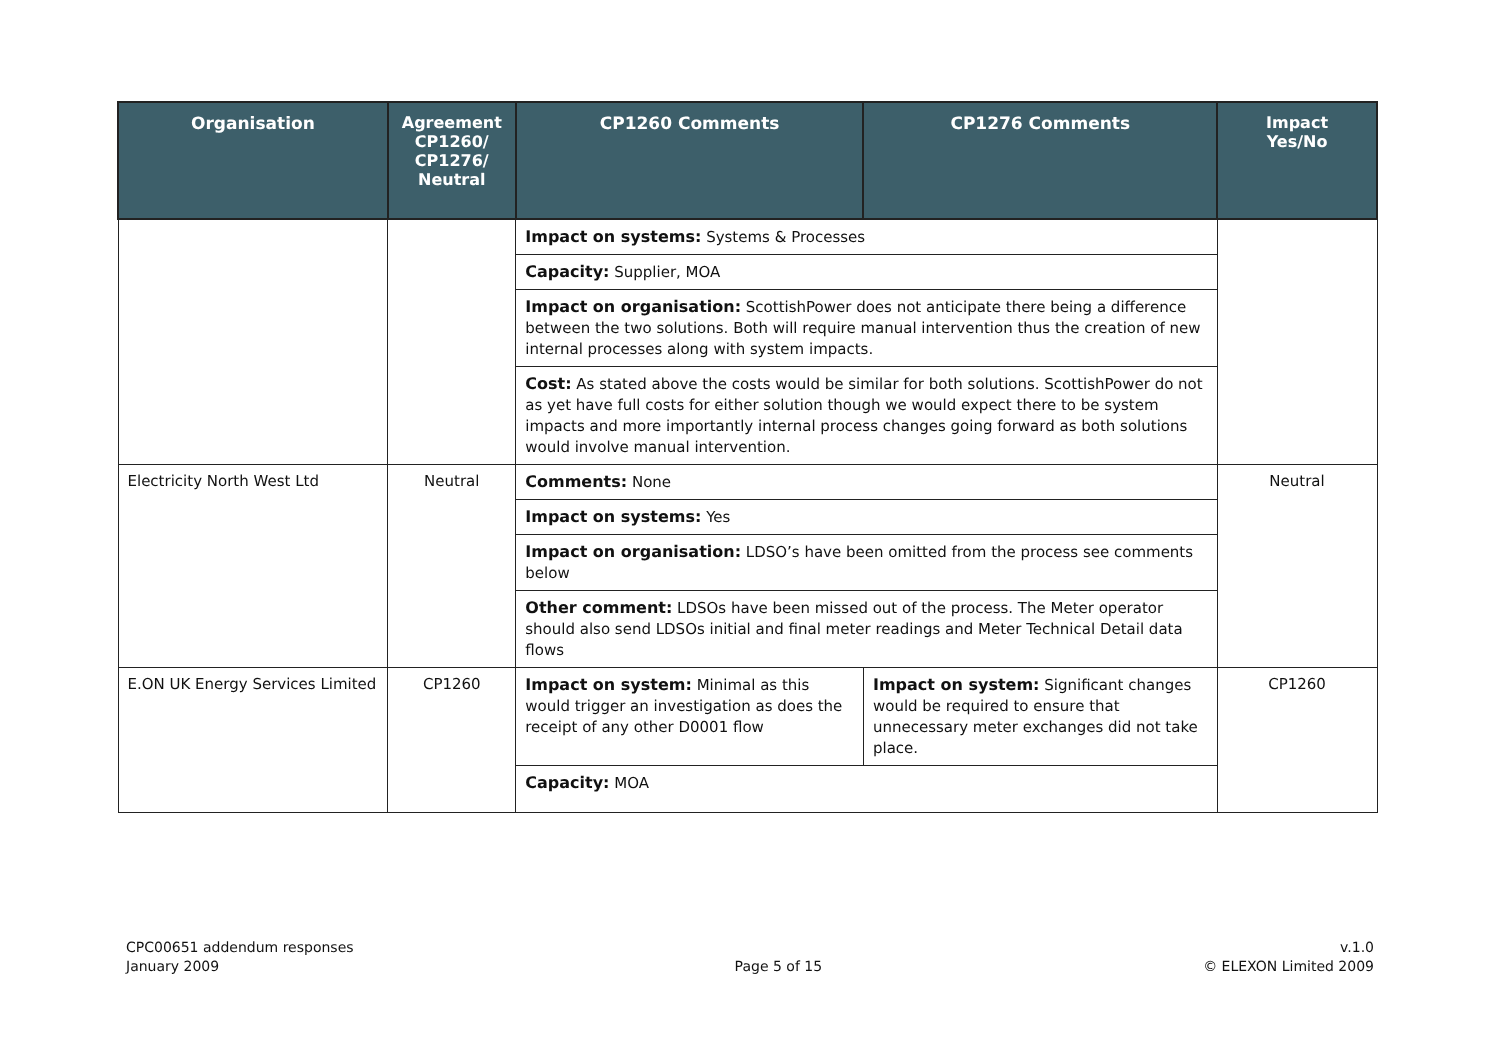| Organisation | Agreement CP1260/ CP1276/ Neutral | CP1260 Comments | CP1276 Comments | Impact Yes/No |
| --- | --- | --- | --- | --- |
| | | Impact on systems: Systems & Processes | | |
| | | Capacity: Supplier, MOA | | |
| | | Impact on organisation: ScottishPower does not anticipate there being a difference between the two solutions. Both will require manual intervention thus the creation of new internal processes along with system impacts. | | |
| | | Cost: As stated above the costs would be similar for both solutions. ScottishPower do not as yet have full costs for either solution though we would expect there to be system impacts and more importantly internal process changes going forward as both solutions would involve manual intervention. | | |
| Electricity North West Ltd | Neutral | Comments: None | | Neutral |
| | | Impact on systems: Yes | | |
| | | Impact on organisation: LDSO’s have been omitted from the process see comments below | | |
| | | Other comment: LDSOs have been missed out of the process. The Meter operator should also send LDSOs initial and final meter readings and Meter Technical Detail data flows | | |
| E.ON UK Energy Services Limited | CP1260 | Impact on system: Minimal as this would trigger an investigation as does the receipt of any other D0001 flow | Impact on system: Significant changes would be required to ensure that unnecessary meter exchanges did not take place. | CP1260 |
| | | Capacity: MOA | | |
CPC00651 addendum responses
January 2009
Page 5 of 15 v.1.0
© ELEXON Limited 2009